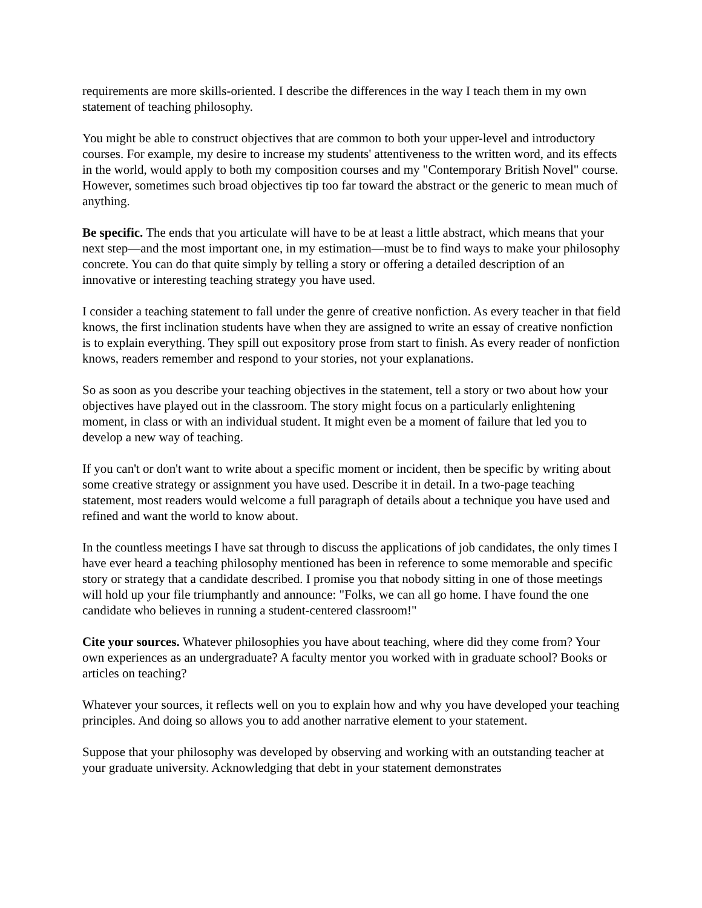requirements are more skills-oriented. I describe the differences in the way I teach them in my own statement of teaching philosophy.
You might be able to construct objectives that are common to both your upper-level and introductory courses. For example, my desire to increase my students' attentiveness to the written word, and its effects in the world, would apply to both my composition courses and my "Contemporary British Novel" course. However, sometimes such broad objectives tip too far toward the abstract or the generic to mean much of anything.
Be specific. The ends that you articulate will have to be at least a little abstract, which means that your next step—and the most important one, in my estimation—must be to find ways to make your philosophy concrete. You can do that quite simply by telling a story or offering a detailed description of an innovative or interesting teaching strategy you have used.
I consider a teaching statement to fall under the genre of creative nonfiction. As every teacher in that field knows, the first inclination students have when they are assigned to write an essay of creative nonfiction is to explain everything. They spill out expository prose from start to finish. As every reader of nonfiction knows, readers remember and respond to your stories, not your explanations.
So as soon as you describe your teaching objectives in the statement, tell a story or two about how your objectives have played out in the classroom. The story might focus on a particularly enlightening moment, in class or with an individual student. It might even be a moment of failure that led you to develop a new way of teaching.
If you can't or don't want to write about a specific moment or incident, then be specific by writing about some creative strategy or assignment you have used. Describe it in detail. In a two-page teaching statement, most readers would welcome a full paragraph of details about a technique you have used and refined and want the world to know about.
In the countless meetings I have sat through to discuss the applications of job candidates, the only times I have ever heard a teaching philosophy mentioned has been in reference to some memorable and specific story or strategy that a candidate described. I promise you that nobody sitting in one of those meetings will hold up your file triumphantly and announce: "Folks, we can all go home. I have found the one candidate who believes in running a student-centered classroom!"
Cite your sources. Whatever philosophies you have about teaching, where did they come from? Your own experiences as an undergraduate? A faculty mentor you worked with in graduate school? Books or articles on teaching?
Whatever your sources, it reflects well on you to explain how and why you have developed your teaching principles. And doing so allows you to add another narrative element to your statement.
Suppose that your philosophy was developed by observing and working with an outstanding teacher at your graduate university. Acknowledging that debt in your statement demonstrates